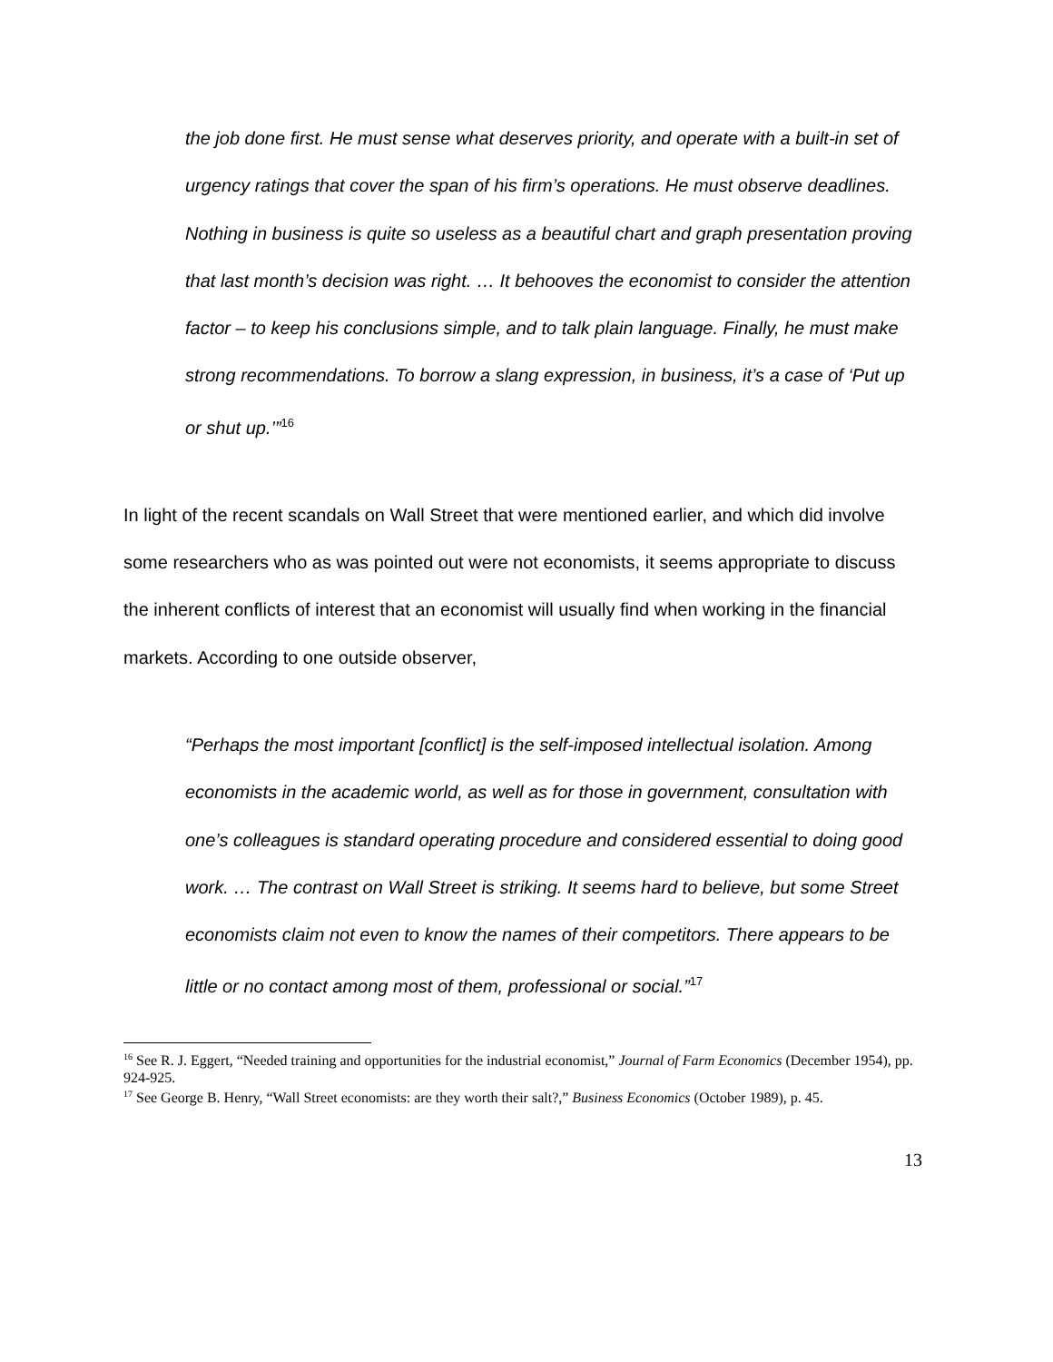the job done first. He must sense what deserves priority, and operate with a built-in set of urgency ratings that cover the span of his firm’s operations. He must observe deadlines. Nothing in business is quite so useless as a beautiful chart and graph presentation proving that last month’s decision was right. … It behooves the economist to consider the attention factor – to keep his conclusions simple, and to talk plain language. Finally, he must make strong recommendations. To borrow a slang expression, in business, it’s a case of ‘Put up or shut up.’”<sup>16</sup>
In light of the recent scandals on Wall Street that were mentioned earlier, and which did involve some researchers who as was pointed out were not economists, it seems appropriate to discuss the inherent conflicts of interest that an economist will usually find when working in the financial markets. According to one outside observer,
“Perhaps the most important [conflict] is the self-imposed intellectual isolation. Among economists in the academic world, as well as for those in government, consultation with one’s colleagues is standard operating procedure and considered essential to doing good work. … The contrast on Wall Street is striking. It seems hard to believe, but some Street economists claim not even to know the names of their competitors. There appears to be little or no contact among most of them, professional or social.”<sup>17</sup>
<sup>16</sup> See R. J. Eggert, “Needed training and opportunities for the industrial economist,” Journal of Farm Economics (December 1954), pp. 924-925.
<sup>17</sup> See George B. Henry, “Wall Street economists: are they worth their salt?,” Business Economics (October 1989), p. 45.
13